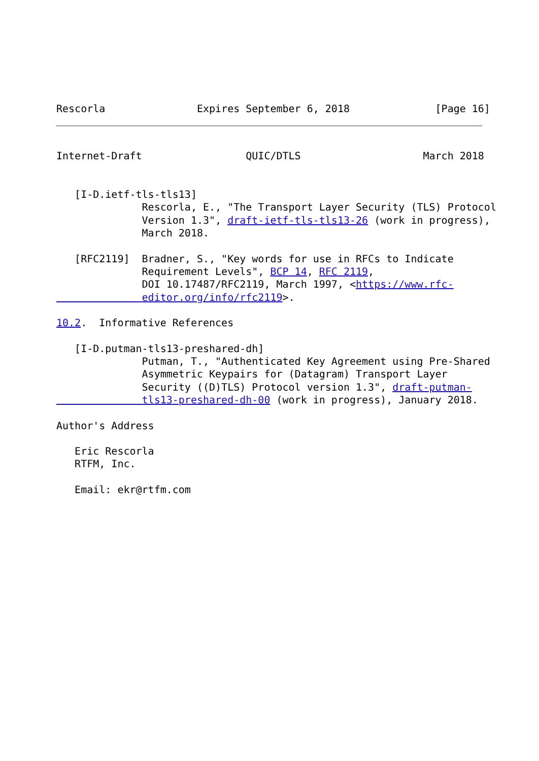Rescorla               Expires September 6, 2018              [Page 16]
Internet-Draft                 QUIC/DTLS                    March 2018


   [I-D.ietf-tls-tls13]
              Rescorla, E., "The Transport Layer Security (TLS) Protocol
              Version 1.3", draft-ietf-tls-tls13-26 (work in progress),
              March 2018.

   [RFC2119]  Bradner, S., "Key words for use in RFCs to Indicate
              Requirement Levels", BCP 14, RFC 2119,
              DOI 10.17487/RFC2119, March 1997, <https://www.rfc-
              editor.org/info/rfc2119>.

10.2.  Informative References

   [I-D.putman-tls13-preshared-dh]
              Putman, T., "Authenticated Key Agreement using Pre-Shared
              Asymmetric Keypairs for (Datagram) Transport Layer
              Security ((D)TLS) Protocol version 1.3", draft-putman-
              tls13-preshared-dh-00 (work in progress), January 2018.

Author's Address

   Eric Rescorla
   RTFM, Inc.

   Email: ekr@rtfm.com